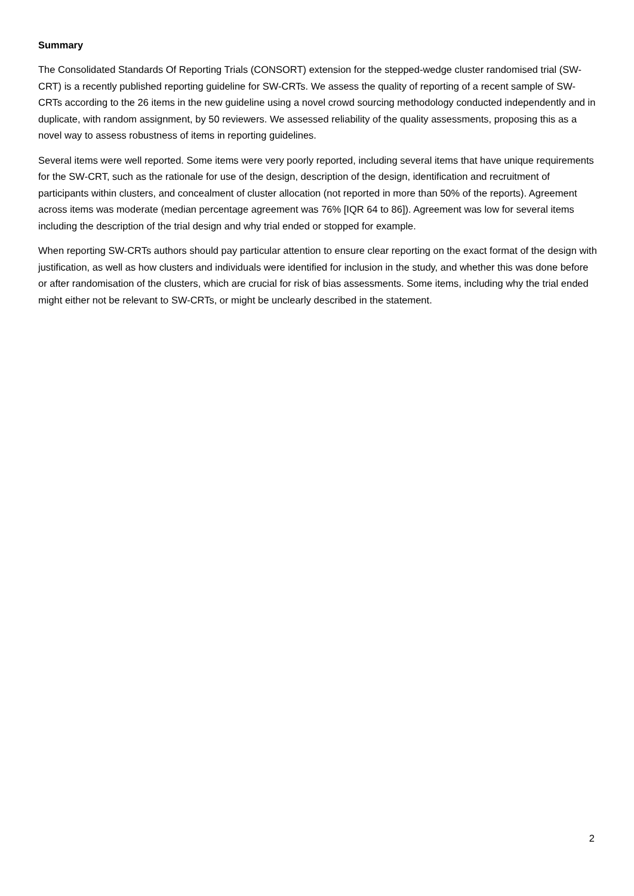Summary
The Consolidated Standards Of Reporting Trials (CONSORT) extension for the stepped-wedge cluster randomised trial (SW-CRT) is a recently published reporting guideline for SW-CRTs. We assess the quality of reporting of a recent sample of SW-CRTs according to the 26 items in the new guideline using a novel crowd sourcing methodology conducted independently and in duplicate, with random assignment, by 50 reviewers. We assessed reliability of the quality assessments, proposing this as a novel way to assess robustness of items in reporting guidelines.
Several items were well reported. Some items were very poorly reported, including several items that have unique requirements for the SW-CRT, such as the rationale for use of the design, description of the design, identification and recruitment of participants within clusters, and concealment of cluster allocation (not reported in more than 50% of the reports). Agreement across items was moderate (median percentage agreement was 76% [IQR 64 to 86]). Agreement was low for several items including the description of the trial design and why trial ended or stopped for example.
When reporting SW-CRTs authors should pay particular attention to ensure clear reporting on the exact format of the design with justification, as well as how clusters and individuals were identified for inclusion in the study, and whether this was done before or after randomisation of the clusters, which are crucial for risk of bias assessments. Some items, including why the trial ended might either not be relevant to SW-CRTs, or might be unclearly described in the statement.
2